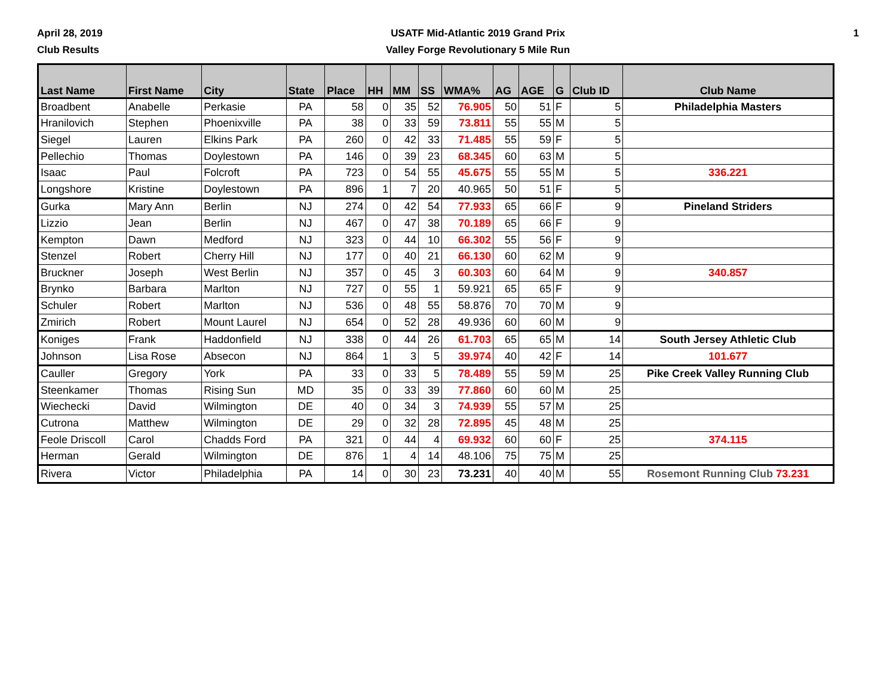April 28, 2019
Club Results
USATF Mid-Atlantic 2019 Grand Prix
Valley Forge Revolutionary 5 Mile Run
1
| Last Name | First Name | City | State | Place | HH | MM | SS | WMA% | AG | AGE | G | Club ID | Club Name |
| --- | --- | --- | --- | --- | --- | --- | --- | --- | --- | --- | --- | --- | --- |
| Broadbent | Anabelle | Perkasie | PA | 58 | 0 | 35 | 52 | 76.905 | 50 | 51 | F | 5 | Philadelphia Masters |
| Hranilovich | Stephen | Phoenixville | PA | 38 | 0 | 33 | 59 | 73.811 | 55 | 55 | M | 5 | |
| Siegel | Lauren | Elkins Park | PA | 260 | 0 | 42 | 33 | 71.485 | 55 | 59 | F | 5 | |
| Pellechio | Thomas | Doylestown | PA | 146 | 0 | 39 | 23 | 68.345 | 60 | 63 | M | 5 | |
| Isaac | Paul | Folcroft | PA | 723 | 0 | 54 | 55 | 45.675 | 55 | 55 | M | 5 | 336.221 |
| Longshore | Kristine | Doylestown | PA | 896 | 1 | 7 | 20 | 40.965 | 50 | 51 | F | 5 | |
| Gurka | Mary Ann | Berlin | NJ | 274 | 0 | 42 | 54 | 77.933 | 65 | 66 | F | 9 | Pineland Striders |
| Lizzio | Jean | Berlin | NJ | 467 | 0 | 47 | 38 | 70.189 | 65 | 66 | F | 9 | |
| Kempton | Dawn | Medford | NJ | 323 | 0 | 44 | 10 | 66.302 | 55 | 56 | F | 9 | |
| Stenzel | Robert | Cherry Hill | NJ | 177 | 0 | 40 | 21 | 66.130 | 60 | 62 | M | 9 | |
| Bruckner | Joseph | West Berlin | NJ | 357 | 0 | 45 | 3 | 60.303 | 60 | 64 | M | 9 | 340.857 |
| Brynko | Barbara | Marlton | NJ | 727 | 0 | 55 | 1 | 59.921 | 65 | 65 | F | 9 | |
| Schuler | Robert | Marlton | NJ | 536 | 0 | 48 | 55 | 58.876 | 70 | 70 | M | 9 | |
| Zmirich | Robert | Mount Laurel | NJ | 654 | 0 | 52 | 28 | 49.936 | 60 | 60 | M | 9 | |
| Koniges | Frank | Haddonfield | NJ | 338 | 0 | 44 | 26 | 61.703 | 65 | 65 | M | 14 | South Jersey Athletic Club |
| Johnson | Lisa Rose | Absecon | NJ | 864 | 1 | 3 | 5 | 39.974 | 40 | 42 | F | 14 | 101.677 |
| Cauller | Gregory | York | PA | 33 | 0 | 33 | 5 | 78.489 | 55 | 59 | M | 25 | Pike Creek Valley Running Club |
| Steenkamer | Thomas | Rising Sun | MD | 35 | 0 | 33 | 39 | 77.860 | 60 | 60 | M | 25 | |
| Wiechecki | David | Wilmington | DE | 40 | 0 | 34 | 3 | 74.939 | 55 | 57 | M | 25 | |
| Cutrona | Matthew | Wilmington | DE | 29 | 0 | 32 | 28 | 72.895 | 45 | 48 | M | 25 | |
| Feole Driscoll | Carol | Chadds Ford | PA | 321 | 0 | 44 | 4 | 69.932 | 60 | 60 | F | 25 | 374.115 |
| Herman | Gerald | Wilmington | DE | 876 | 1 | 4 | 14 | 48.106 | 75 | 75 | M | 25 | |
| Rivera | Victor | Philadelphia | PA | 14 | 0 | 30 | 23 | 73.231 | 40 | 40 | M | 55 | Rosemont Running Club 73.231 |